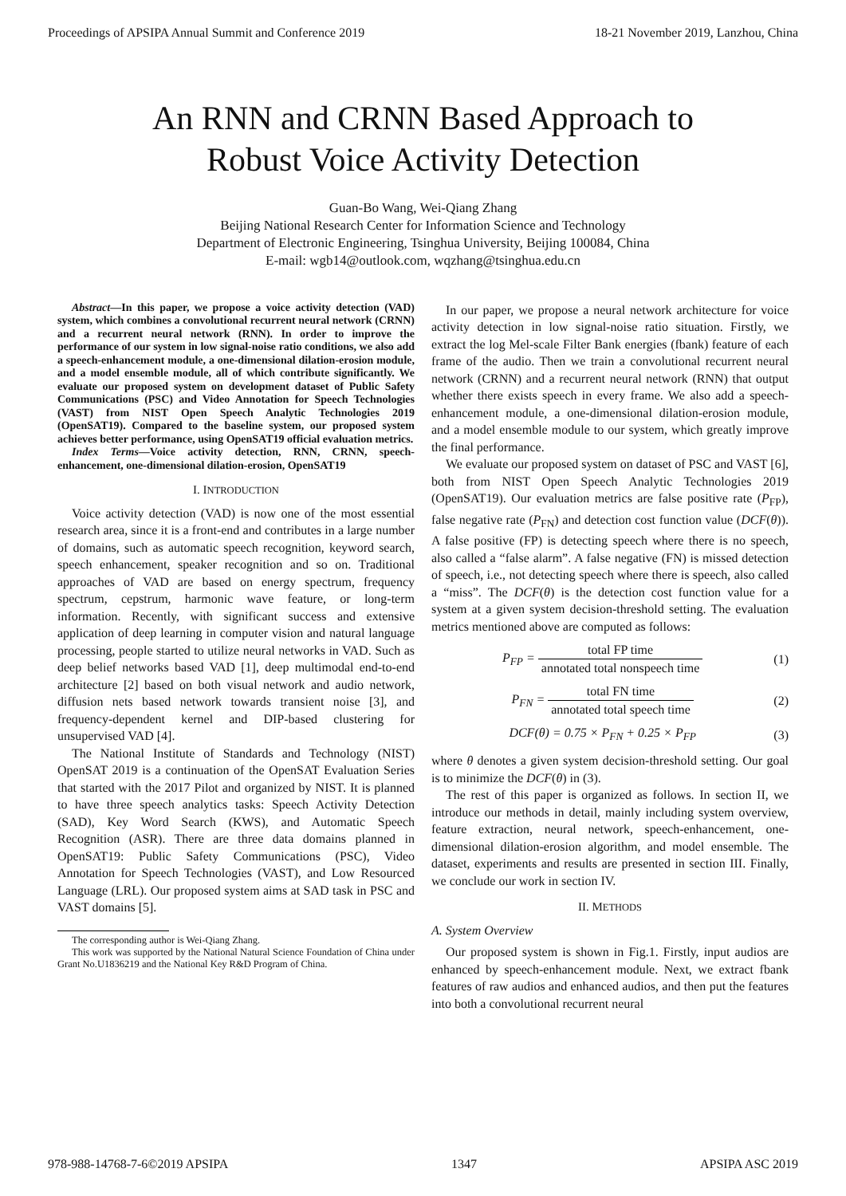Proceedings of APSIPA Annual Summit and Conference 2019 18-21 November 2019, Lanzhou, China
An RNN and CRNN Based Approach to
Robust Voice Activity Detection
Guan-Bo Wang, Wei-Qiang Zhang
Beijing National Research Center for Information Science and Technology
Department of Electronic Engineering, Tsinghua University, Beijing 100084, China
E-mail: wgb14@outlook.com, wqzhang@tsinghua.edu.cn
Abstract—In this paper, we propose a voice activity detection (VAD) system, which combines a convolutional recurrent neural network (CRNN) and a recurrent neural network (RNN). In order to improve the performance of our system in low signal-noise ratio conditions, we also add a speech-enhancement module, a one-dimensional dilation-erosion module, and a model ensemble module, all of which contribute significantly. We evaluate our proposed system on development dataset of Public Safety Communications (PSC) and Video Annotation for Speech Technologies (VAST) from NIST Open Speech Analytic Technologies 2019 (OpenSAT19). Compared to the baseline system, our proposed system achieves better performance, using OpenSAT19 official evaluation metrics.
Index Terms—Voice activity detection, RNN, CRNN, speech-enhancement, one-dimensional dilation-erosion, OpenSAT19
I. INTRODUCTION
Voice activity detection (VAD) is now one of the most essential research area, since it is a front-end and contributes in a large number of domains, such as automatic speech recognition, keyword search, speech enhancement, speaker recognition and so on. Traditional approaches of VAD are based on energy spectrum, frequency spectrum, cepstrum, harmonic wave feature, or long-term information. Recently, with significant success and extensive application of deep learning in computer vision and natural language processing, people started to utilize neural networks in VAD. Such as deep belief networks based VAD [1], deep multimodal end-to-end architecture [2] based on both visual network and audio network, diffusion nets based network towards transient noise [3], and frequency-dependent kernel and DIP-based clustering for unsupervised VAD [4].
The National Institute of Standards and Technology (NIST) OpenSAT 2019 is a continuation of the OpenSAT Evaluation Series that started with the 2017 Pilot and organized by NIST. It is planned to have three speech analytics tasks: Speech Activity Detection (SAD), Key Word Search (KWS), and Automatic Speech Recognition (ASR). There are three data domains planned in OpenSAT19: Public Safety Communications (PSC), Video Annotation for Speech Technologies (VAST), and Low Resourced Language (LRL). Our proposed system aims at SAD task in PSC and VAST domains [5].
The corresponding author is Wei-Qiang Zhang.
This work was supported by the National Natural Science Foundation of China under Grant No.U1836219 and the National Key R&D Program of China.
In our paper, we propose a neural network architecture for voice activity detection in low signal-noise ratio situation. Firstly, we extract the log Mel-scale Filter Bank energies (fbank) feature of each frame of the audio. Then we train a convolutional recurrent neural network (CRNN) and a recurrent neural network (RNN) that output whether there exists speech in every frame. We also add a speech-enhancement module, a one-dimensional dilation-erosion module, and a model ensemble module to our system, which greatly improve the final performance.
We evaluate our proposed system on dataset of PSC and VAST [6], both from NIST Open Speech Analytic Technologies 2019 (OpenSAT19). Our evaluation metrics are false positive rate (P<sub>FP</sub>), false negative rate (P<sub>FN</sub>) and detection cost function value (DCF(θ)). A false positive (FP) is detecting speech where there is no speech, also called a “false alarm”. A false negative (FN) is missed detection of speech, i.e., not detecting speech where there is speech, also called a “miss”. The DCF(θ) is the detection cost function value for a system at a given system decision-threshold setting. The evaluation metrics mentioned above are computed as follows:
P<sub>FP</sub> = total FP time annotated total nonspeech time (1)
P<sub>FN</sub> = total FN time annotated total speech time (2)
DCF(θ) = 0.75 × P<sub>FN</sub> + 0.25 × P<sub>FP</sub> (3)
where θ denotes a given system decision-threshold setting. Our goal is to minimize the DCF(θ) in (3).
The rest of this paper is organized as follows. In section II, we introduce our methods in detail, mainly including system overview, feature extraction, neural network, speech-enhancement, one-dimensional dilation-erosion algorithm, and model ensemble. The dataset, experiments and results are presented in section III. Finally, we conclude our work in section IV.
II. METHODS
A. System Overview
Our proposed system is shown in Fig.1. Firstly, input audios are enhanced by speech-enhancement module. Next, we extract fbank features of raw audios and enhanced audios, and then put the features into both a convolutional recurrent neural
978-988-14768-7-6©2019 APSIPA 1347 APSIPA ASC 2019